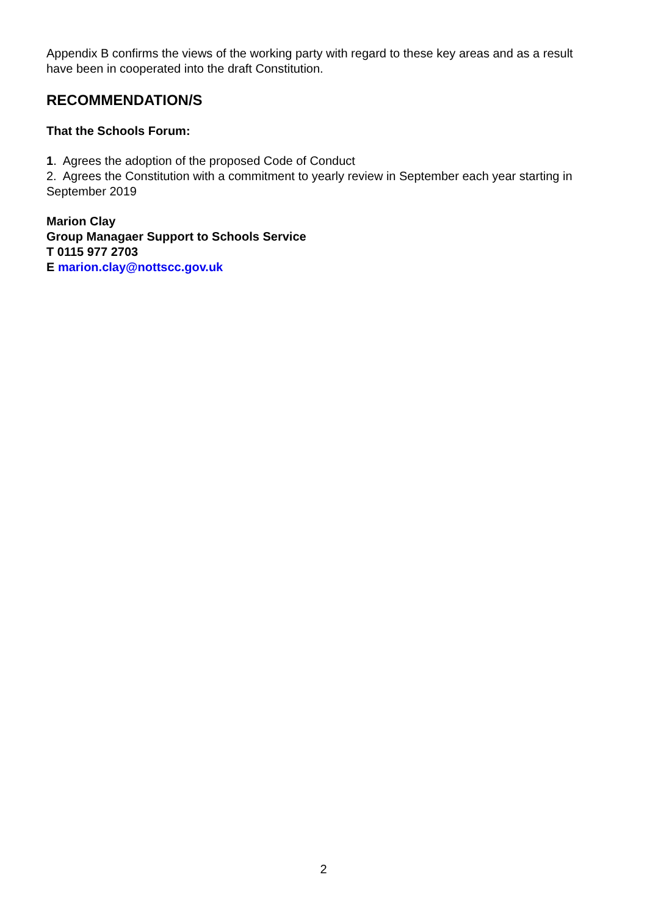Appendix B confirms the views of the working party with regard to these key areas and as a result have been in cooperated into the draft Constitution.
RECOMMENDATION/S
That the Schools Forum:
1. Agrees the adoption of the proposed Code of Conduct
2. Agrees the Constitution with a commitment to yearly review in September each year starting in September 2019
Marion Clay
Group Managaer Support to Schools Service
T 0115 977 2703
E marion.clay@nottscc.gov.uk
2